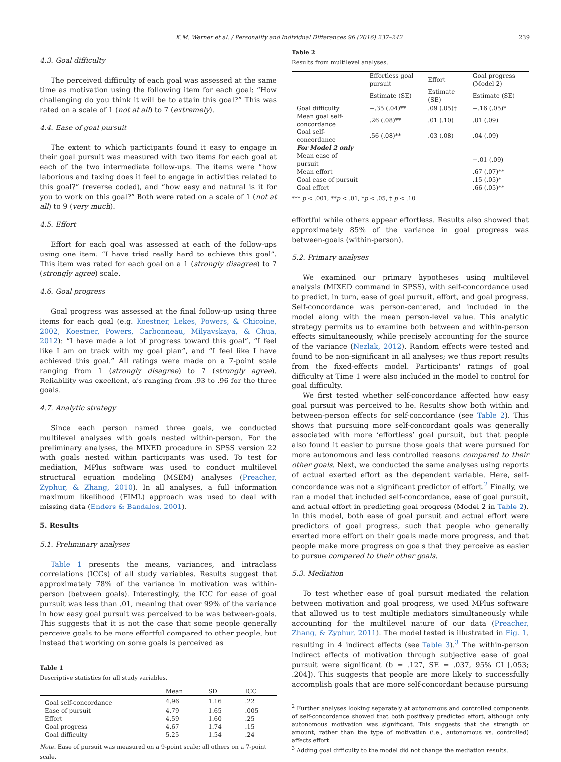K.M. Werner et al. / Personality and Individual Differences 96 (2016) 237–242 239
4.3. Goal difficulty
The perceived difficulty of each goal was assessed at the same time as motivation using the following item for each goal: “How challenging do you think it will be to attain this goal?” This was rated on a scale of 1 (not at all) to 7 (extremely).
4.4. Ease of goal pursuit
The extent to which participants found it easy to engage in their goal pursuit was measured with two items for each goal at each of the two intermediate follow-ups. The items were “how laborious and taxing does it feel to engage in activities related to this goal?” (reverse coded), and “how easy and natural is it for you to work on this goal?” Both were rated on a scale of 1 (not at all) to 9 (very much).
4.5. Effort
Effort for each goal was assessed at each of the follow-ups using one item: “I have tried really hard to achieve this goal”. This item was rated for each goal on a 1 (strongly disagree) to 7 (strongly agree) scale.
4.6. Goal progress
Goal progress was assessed at the final follow-up using three items for each goal (e.g. Koestner, Lekes, Powers, & Chicoine, 2002, Koestner, Powers, Carbonneau, Milyavskaya, & Chua, 2012): “I have made a lot of progress toward this goal”, “I feel like I am on track with my goal plan”, and “I feel like I have achieved this goal.” All ratings were made on a 7-point scale ranging from 1 (strongly disagree) to 7 (strongly agree). Reliability was excellent, α's ranging from .93 to .96 for the three goals.
4.7. Analytic strategy
Since each person named three goals, we conducted multilevel analyses with goals nested within-person. For the preliminary analyses, the MIXED procedure in SPSS version 22 with goals nested within participants was used. To test for mediation, MPlus software was used to conduct multilevel structural equation modeling (MSEM) analyses (Preacher, Zyphur, & Zhang, 2010). In all analyses, a full information maximum likelihood (FIML) approach was used to deal with missing data (Enders & Bandalos, 2001).
5. Results
5.1. Preliminary analyses
Table 1 presents the means, variances, and intraclass correlations (ICCs) of all study variables. Results suggest that approximately 78% of the variance in motivation was within-person (between goals). Interestingly, the ICC for ease of goal pursuit was less than .01, meaning that over 99% of the variance in how easy goal pursuit was perceived to be was between-goals. This suggests that it is not the case that some people generally perceive goals to be more effortful compared to other people, but instead that working on some goals is perceived as
Table 1
Descriptive statistics for all study variables.
| | Mean | SD | ICC |
| --- | --- | --- | --- |
| Goal self-concordance | 4.96 | 1.16 | .22 |
| Ease of pursuit | 4.79 | 1.65 | .005 |
| Effort | 4.59 | 1.60 | .25 |
| Goal progress | 4.67 | 1.74 | .15 |
| Goal difficulty | 5.25 | 1.54 | .24 |
Note. Ease of pursuit was measured on a 9-point scale; all others on a 7-point scale.
Table 2
Results from multilevel analyses.
| | Effortless goal pursuit | Effort | Goal progress (Model 2) |
| --- | --- | --- | --- |
| | Estimate (SE) | Estimate (SE) | Estimate (SE) |
| Goal difficulty | −.35 (.04)** | .09 (.05)† | −.16 (.05)* |
| Mean goal self-concordance | .26 (.08)** | .01 (.10) | .01 (.09) |
| Goal self-concordance | .56 (.08)** | .03 (.08) | .04 (.09) |
| For Model 2 only | | | |
| Mean ease of pursuit | | | −.01 (.09) |
| Mean effort | | | .67 (.07)** |
| Goal ease of pursuit | | | .15 (.05)* |
| Goal effort | | | .66 (.05)** |
*** p < .001, **p < .01, *p < .05, † p < .10
effortful while others appear effortless. Results also showed that approximately 85% of the variance in goal progress was between-goals (within-person).
5.2. Primary analyses
We examined our primary hypotheses using multilevel analysis (MIXED command in SPSS), with self-concordance used to predict, in turn, ease of goal pursuit, effort, and goal progress. Self-concordance was person-centered, and included in the model along with the mean person-level value. This analytic strategy permits us to examine both between and within-person effects simultaneously, while precisely accounting for the source of the variance (Nezlak, 2012). Random effects were tested and found to be non-significant in all analyses; we thus report results from the fixed-effects model. Participants' ratings of goal difficulty at Time 1 were also included in the model to control for goal difficulty.
We first tested whether self-concordance affected how easy goal pursuit was perceived to be. Results show both within and between-person effects for self-concordance (see Table 2). This shows that pursuing more self-concordant goals was generally associated with more ‘effortless’ goal pursuit, but that people also found it easier to pursue those goals that were pursued for more autonomous and less controlled reasons compared to their other goals. Next, we conducted the same analyses using reports of actual exerted effort as the dependent variable. Here, self-concordance was not a significant predictor of effort.<sup>2</sup> Finally, we ran a model that included self-concordance, ease of goal pursuit, and actual effort in predicting goal progress (Model 2 in Table 2). In this model, both ease of goal pursuit and actual effort were predictors of goal progress, such that people who generally exerted more effort on their goals made more progress, and that people make more progress on goals that they perceive as easier to pursue compared to their other goals.
5.3. Mediation
To test whether ease of goal pursuit mediated the relation between motivation and goal progress, we used MPlus software that allowed us to test multiple mediators simultaneously while accounting for the multilevel nature of our data (Preacher, Zhang, & Zyphur, 2011). The model tested is illustrated in Fig. 1, resulting in 4 indirect effects (see Table 3).<sup>3</sup> The within-person indirect effects of motivation through subjective ease of goal pursuit were significant (b = .127, SE = .037, 95% CI [.053; .204]). This suggests that people are more likely to successfully accomplish goals that are more self-concordant because pursuing
<sup>2</sup> Further analyses looking separately at autonomous and controlled components of self-concordance showed that both positively predicted effort, although only autonomous motivation was significant. This suggests that the strength or amount, rather than the type of motivation (i.e., autonomous vs. controlled) affects effort.
<sup>3</sup> Adding goal difficulty to the model did not change the mediation results.